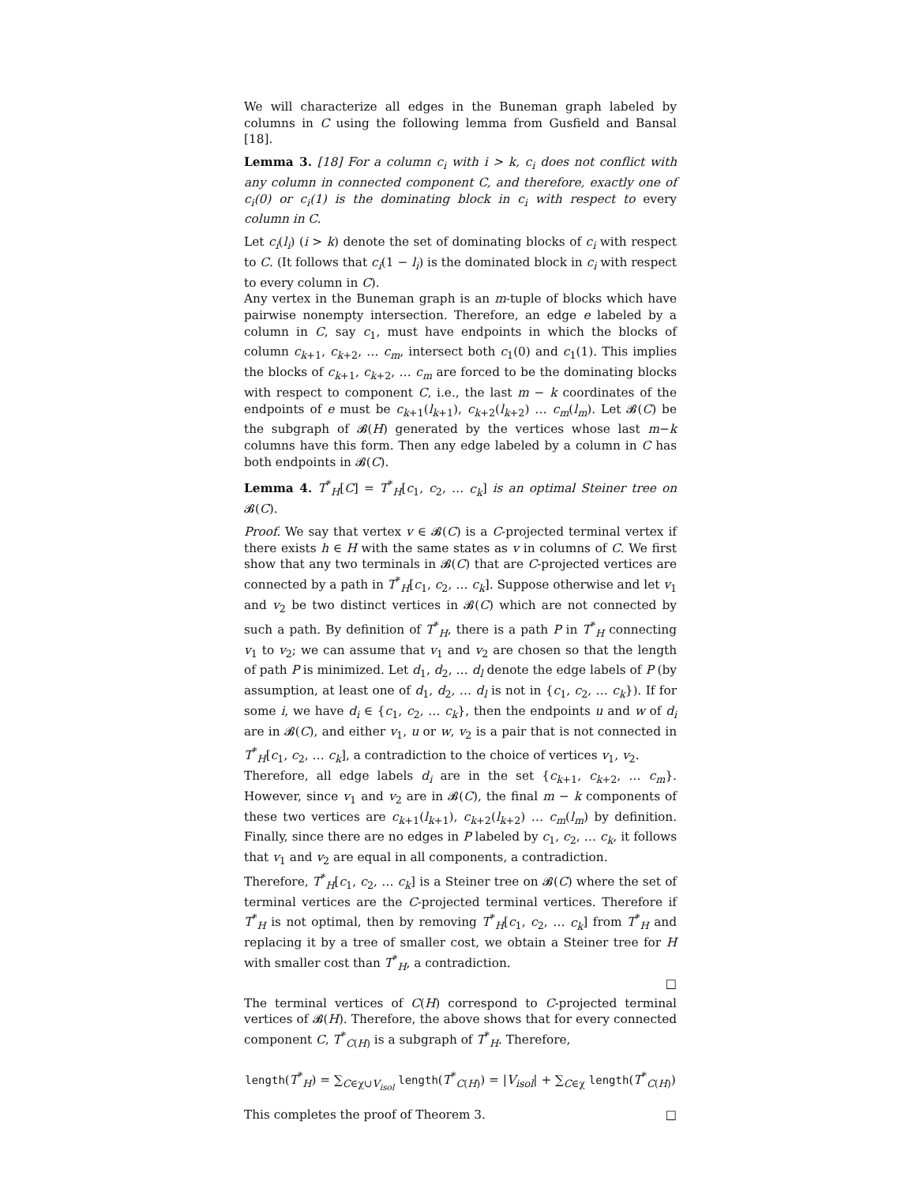We will characterize all edges in the Buneman graph labeled by columns in C using the following lemma from Gusfield and Bansal [18].
Lemma 3. [18] For a column c<sub>i</sub> with i > k, c<sub>i</sub> does not conflict with any column in connected component C, and therefore, exactly one of c<sub>i</sub>(0) or c<sub>i</sub>(1) is the dominating block in c<sub>i</sub> with respect to every column in C.
Let c<sub>i</sub>(l<sub>i</sub>) (i > k) denote the set of dominating blocks of c<sub>i</sub> with respect to C. (It follows that c<sub>i</sub>(1 − l<sub>i</sub>) is the dominated block in c<sub>i</sub> with respect to every column in C).
Any vertex in the Buneman graph is an m-tuple of blocks which have pairwise nonempty intersection. Therefore, an edge e labeled by a column in C, say c<sub>1</sub>, must have endpoints in which the blocks of column c<sub>k+1</sub>, c<sub>k+2</sub>, … c<sub>m</sub>, intersect both c<sub>1</sub>(0) and c<sub>1</sub>(1). This implies the blocks of c<sub>k+1</sub>, c<sub>k+2</sub>, … c<sub>m</sub> are forced to be the dominating blocks with respect to component C, i.e., the last m − k coordinates of the endpoints of e must be c<sub>k+1</sub>(l<sub>k+1</sub>), c<sub>k+2</sub>(l<sub>k+2</sub>) … c<sub>m</sub>(l<sub>m</sub>). Let 𝓑(C) be the subgraph of 𝓑(H) generated by the vertices whose last m−k columns have this form. Then any edge labeled by a column in C has both endpoints in 𝓑(C).
Lemma 4. T<sup>*</sup><sub>H</sub>[C] = T<sup>*</sup><sub>H</sub>[c<sub>1</sub>, c<sub>2</sub>, … c<sub>k</sub>] is an optimal Steiner tree on 𝓑(C).
Proof. We say that vertex v ∈ 𝓑(C) is a C-projected terminal vertex if there exists h ∈ H with the same states as v in columns of C. We first show that any two terminals in 𝓑(C) that are C-projected vertices are connected by a path in T<sup>*</sup><sub>H</sub>[c<sub>1</sub>, c<sub>2</sub>, … c<sub>k</sub>]. Suppose otherwise and let v<sub>1</sub> and v<sub>2</sub> be two distinct vertices in 𝓑(C) which are not connected by such a path. By definition of T<sup>*</sup><sub>H</sub>, there is a path P in T<sup>*</sup><sub>H</sub> connecting v<sub>1</sub> to v<sub>2</sub>; we can assume that v<sub>1</sub> and v<sub>2</sub> are chosen so that the length of path P is minimized. Let d<sub>1</sub>, d<sub>2</sub>, … d<sub>l</sub> denote the edge labels of P (by assumption, at least one of d<sub>1</sub>, d<sub>2</sub>, … d<sub>l</sub> is not in {c<sub>1</sub>, c<sub>2</sub>, … c<sub>k</sub>}). If for some i, we have d<sub>i</sub> ∈ {c<sub>1</sub>, c<sub>2</sub>, … c<sub>k</sub>}, then the endpoints u and w of d<sub>i</sub> are in 𝓑(C), and either v<sub>1</sub>, u or w, v<sub>2</sub> is a pair that is not connected in T<sup>*</sup><sub>H</sub>[c<sub>1</sub>, c<sub>2</sub>, … c<sub>k</sub>], a contradiction to the choice of vertices v<sub>1</sub>, v<sub>2</sub>.
Therefore, all edge labels d<sub>i</sub> are in the set {c<sub>k+1</sub>, c<sub>k+2</sub>, … c<sub>m</sub>}. However, since v<sub>1</sub> and v<sub>2</sub> are in 𝓑(C), the final m − k components of these two vertices are c<sub>k+1</sub>(l<sub>k+1</sub>), c<sub>k+2</sub>(l<sub>k+2</sub>) … c<sub>m</sub>(l<sub>m</sub>) by definition. Finally, since there are no edges in P labeled by c<sub>1</sub>, c<sub>2</sub>, … c<sub>k</sub>, it follows that v<sub>1</sub> and v<sub>2</sub> are equal in all components, a contradiction.
Therefore, T<sup>*</sup><sub>H</sub>[c<sub>1</sub>, c<sub>2</sub>, … c<sub>k</sub>] is a Steiner tree on 𝓑(C) where the set of terminal vertices are the C-projected terminal vertices. Therefore if T<sup>*</sup><sub>H</sub> is not optimal, then by removing T<sup>*</sup><sub>H</sub>[c<sub>1</sub>, c<sub>2</sub>, … c<sub>k</sub>] from T<sup>*</sup><sub>H</sub> and replacing it by a tree of smaller cost, we obtain a Steiner tree for H with smaller cost than T<sup>*</sup><sub>H</sub>, a contradiction.
□
The terminal vertices of C(H) correspond to C-projected terminal vertices of 𝓑(H). Therefore, the above shows that for every connected component C, T<sup>*</sup><sub>C(H)</sub> is a subgraph of T<sup>*</sup><sub>H</sub>. Therefore,
length(T<sup>*</sup><sub>H</sub>) = ∑<sub>C∈χ∪V<sub>isol</sub></sub> length(T<sup>*</sup><sub>C(H)</sub>) = |V<sub>isol</sub>| + ∑<sub>C∈χ</sub> length(T<sup>*</sup><sub>C(H)</sub>)
This completes the proof of Theorem 3. □